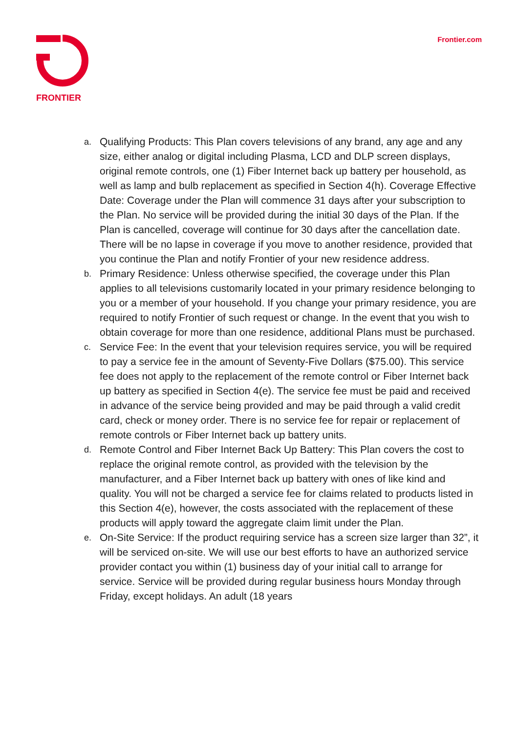FRONTIER
Frontier.com
a. Qualifying Products: This Plan covers televisions of any brand, any age and any size, either analog or digital including Plasma, LCD and DLP screen displays, original remote controls, one (1) Fiber Internet back up battery per household, as well as lamp and bulb replacement as specified in Section 4(h). Coverage Effective Date: Coverage under the Plan will commence 31 days after your subscription to the Plan. No service will be provided during the initial 30 days of the Plan. If the Plan is cancelled, coverage will continue for 30 days after the cancellation date. There will be no lapse in coverage if you move to another residence, provided that you continue the Plan and notify Frontier of your new residence address.
b. Primary Residence: Unless otherwise specified, the coverage under this Plan applies to all televisions customarily located in your primary residence belonging to you or a member of your household. If you change your primary residence, you are required to notify Frontier of such request or change. In the event that you wish to obtain coverage for more than one residence, additional Plans must be purchased.
c. Service Fee: In the event that your television requires service, you will be required to pay a service fee in the amount of Seventy-Five Dollars ($75.00). This service fee does not apply to the replacement of the remote control or Fiber Internet back up battery as specified in Section 4(e). The service fee must be paid and received in advance of the service being provided and may be paid through a valid credit card, check or money order. There is no service fee for repair or replacement of remote controls or Fiber Internet back up battery units.
d. Remote Control and Fiber Internet Back Up Battery: This Plan covers the cost to replace the original remote control, as provided with the television by the manufacturer, and a Fiber Internet back up battery with ones of like kind and quality. You will not be charged a service fee for claims related to products listed in this Section 4(e), however, the costs associated with the replacement of these products will apply toward the aggregate claim limit under the Plan.
e. On-Site Service: If the product requiring service has a screen size larger than 32”, it will be serviced on-site. We will use our best efforts to have an authorized service provider contact you within (1) business day of your initial call to arrange for service. Service will be provided during regular business hours Monday through Friday, except holidays. An adult (18 years